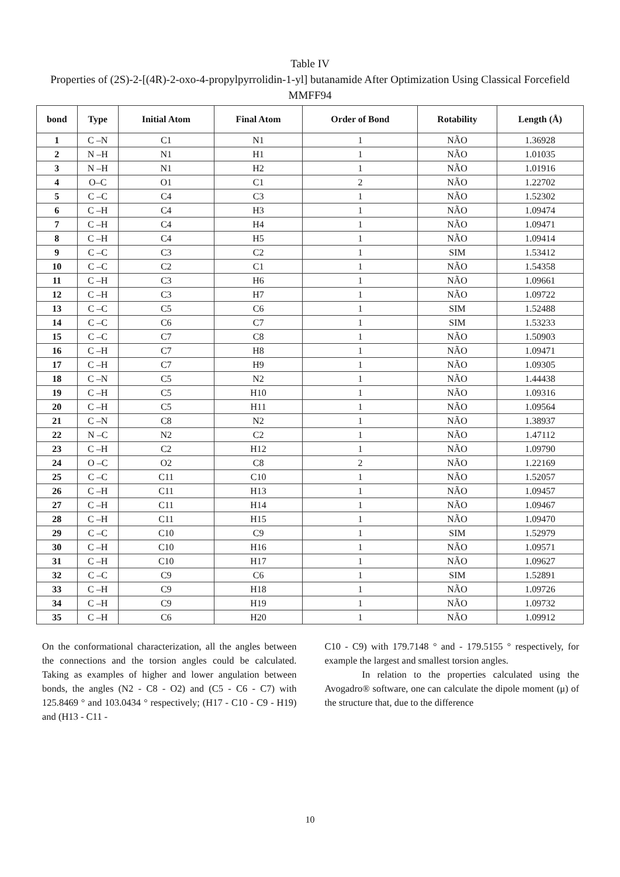Table IV
Properties of (2S)-2-[(4R)-2-oxo-4-propylpyrrolidin-1-yl] butanamide After Optimization Using Classical Forcefield MMFF94
| bond | Type | Initial Atom | Final Atom | Order of Bond | Rotability | Length (Å) |
| --- | --- | --- | --- | --- | --- | --- |
| 1 | C –N | C1 | N1 | 1 | NÃO | 1.36928 |
| 2 | N –H | N1 | H1 | 1 | NÃO | 1.01035 |
| 3 | N –H | N1 | H2 | 1 | NÃO | 1.01916 |
| 4 | O–C | O1 | C1 | 2 | NÃO | 1.22702 |
| 5 | C –C | C4 | C3 | 1 | NÃO | 1.52302 |
| 6 | C –H | C4 | H3 | 1 | NÃO | 1.09474 |
| 7 | C –H | C4 | H4 | 1 | NÃO | 1.09471 |
| 8 | C –H | C4 | H5 | 1 | NÃO | 1.09414 |
| 9 | C –C | C3 | C2 | 1 | SIM | 1.53412 |
| 10 | C –C | C2 | C1 | 1 | NÃO | 1.54358 |
| 11 | C –H | C3 | H6 | 1 | NÃO | 1.09661 |
| 12 | C –H | C3 | H7 | 1 | NÃO | 1.09722 |
| 13 | C –C | C5 | C6 | 1 | SIM | 1.52488 |
| 14 | C –C | C6 | C7 | 1 | SIM | 1.53233 |
| 15 | C –C | C7 | C8 | 1 | NÃO | 1.50903 |
| 16 | C –H | C7 | H8 | 1 | NÃO | 1.09471 |
| 17 | C –H | C7 | H9 | 1 | NÃO | 1.09305 |
| 18 | C –N | C5 | N2 | 1 | NÃO | 1.44438 |
| 19 | C –H | C5 | H10 | 1 | NÃO | 1.09316 |
| 20 | C –H | C5 | H11 | 1 | NÃO | 1.09564 |
| 21 | C –N | C8 | N2 | 1 | NÃO | 1.38937 |
| 22 | N –C | N2 | C2 | 1 | NÃO | 1.47112 |
| 23 | C –H | C2 | H12 | 1 | NÃO | 1.09790 |
| 24 | O –C | O2 | C8 | 2 | NÃO | 1.22169 |
| 25 | C –C | C11 | C10 | 1 | NÃO | 1.52057 |
| 26 | C –H | C11 | H13 | 1 | NÃO | 1.09457 |
| 27 | C –H | C11 | H14 | 1 | NÃO | 1.09467 |
| 28 | C –H | C11 | H15 | 1 | NÃO | 1.09470 |
| 29 | C –C | C10 | C9 | 1 | SIM | 1.52979 |
| 30 | C –H | C10 | H16 | 1 | NÃO | 1.09571 |
| 31 | C –H | C10 | H17 | 1 | NÃO | 1.09627 |
| 32 | C –C | C9 | C6 | 1 | SIM | 1.52891 |
| 33 | C –H | C9 | H18 | 1 | NÃO | 1.09726 |
| 34 | C –H | C9 | H19 | 1 | NÃO | 1.09732 |
| 35 | C –H | C6 | H20 | 1 | NÃO | 1.09912 |
On the conformational characterization, all the angles between the connections and the torsion angles could be calculated. Taking as examples of higher and lower angulation between bonds, the angles (N2 - C8 - O2) and (C5 - C6 - C7) with 125.8469 ° and 103.0434 ° respectively; (H17 - C10 - C9 - H19) and (H13 - C11 -
C10 - C9) with 179.7148 ° and - 179.5155 ° respectively, for example the largest and smallest torsion angles.
In relation to the properties calculated using the Avogadro® software, one can calculate the dipole moment (μ) of the structure that, due to the difference
10